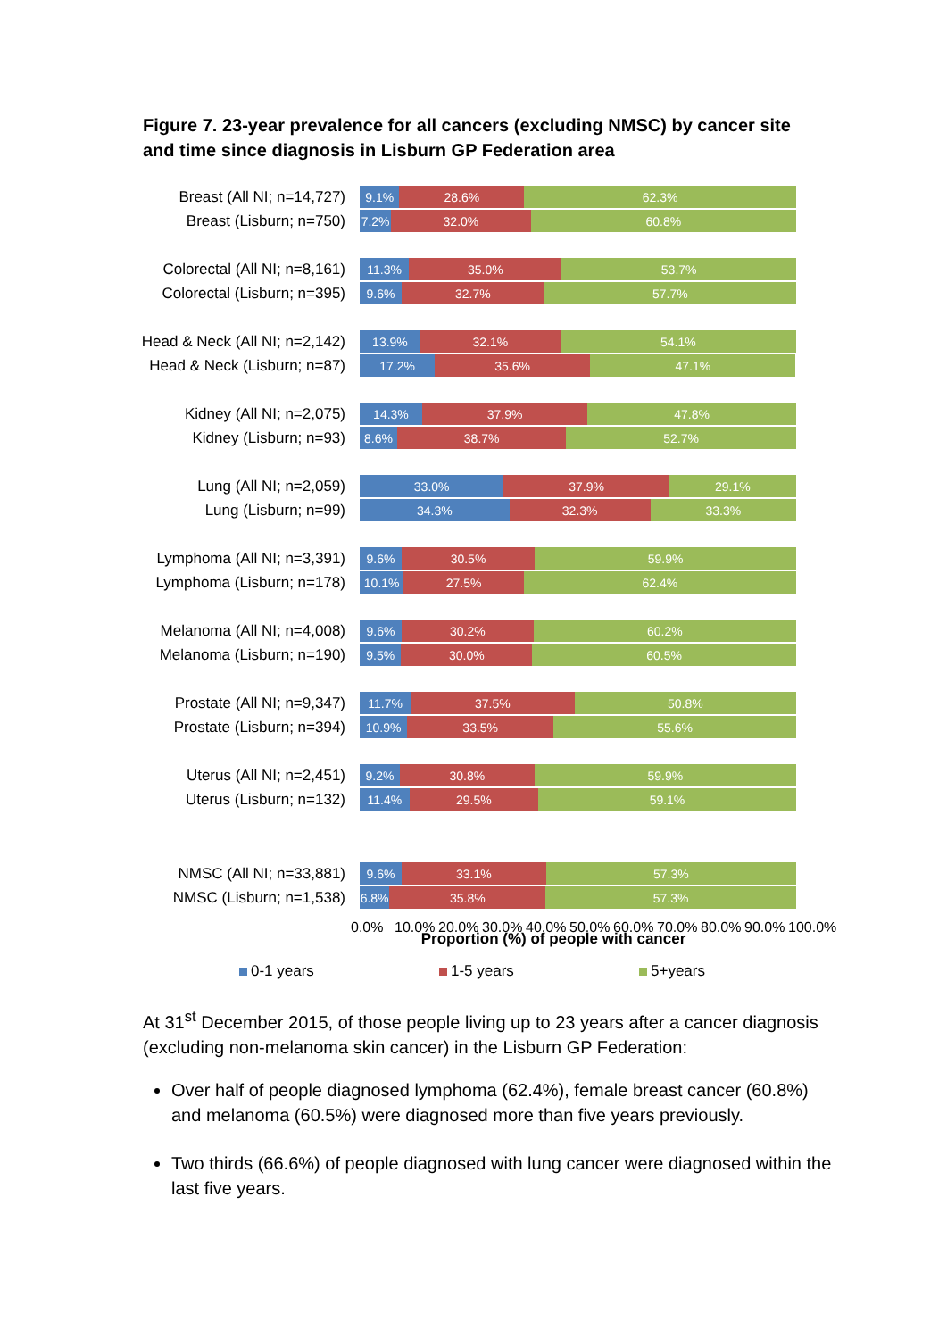Figure 7. 23-year prevalence for all cancers (excluding NMSC) by cancer site and time since diagnosis in Lisburn GP Federation area
Breast (All NI; n=14,727)
9.1% 28.6% 62.3%
Breast (Lisburn; n=750)
7.2% 32.0% 60.8%
Colorectal (All NI; n=8,161)
11.3% 35.0% 53.7%
Colorectal (Lisburn; n=395)
9.6% 32.7% 57.7%
Head & Neck (All NI; n=2,142)
13.9% 32.1% 54.1%
Head & Neck (Lisburn; n=87)
17.2% 35.6% 47.1%
Kidney (All NI; n=2,075)
14.3% 37.9% 47.8%
Kidney (Lisburn; n=93)
8.6% 38.7% 52.7%
Lung (All NI; n=2,059)
33.0% 37.9% 29.1%
Lung (Lisburn; n=99)
34.3% 32.3% 33.3%
Lymphoma (All NI; n=3,391)
9.6% 30.5% 59.9%
Lymphoma (Lisburn; n=178)
10.1% 27.5% 62.4%
Melanoma (All NI; n=4,008)
9.6% 30.2% 60.2%
Melanoma (Lisburn; n=190)
9.5% 30.0% 60.5%
Prostate (All NI; n=9,347)
11.7% 37.5% 50.8%
Prostate (Lisburn; n=394)
10.9% 33.5% 55.6%
Uterus (All NI; n=2,451)
9.2% 30.8% 59.9%
Uterus (Lisburn; n=132)
11.4% 29.5% 59.1%
NMSC (All NI; n=33,881)
9.6% 33.1% 57.3%
NMSC (Lisburn; n=1,538)
6.8% 35.8% 57.3%
0.0% 10.0% 20.0% 30.0% 40.0% 50.0% 60.0% 70.0% 80.0% 90.0% 100.0%
Proportion (%) of people with cancer
0-1 years 1-5 years 5+years
At 31<sup>st</sup> December 2015, of those people living up to 23 years after a cancer diagnosis (excluding non-melanoma skin cancer) in the Lisburn GP Federation:
Over half of people diagnosed lymphoma (62.4%), female breast cancer (60.8%) and melanoma (60.5%) were diagnosed more than five years previously.
Two thirds (66.6%) of people diagnosed with lung cancer were diagnosed within the last five years.